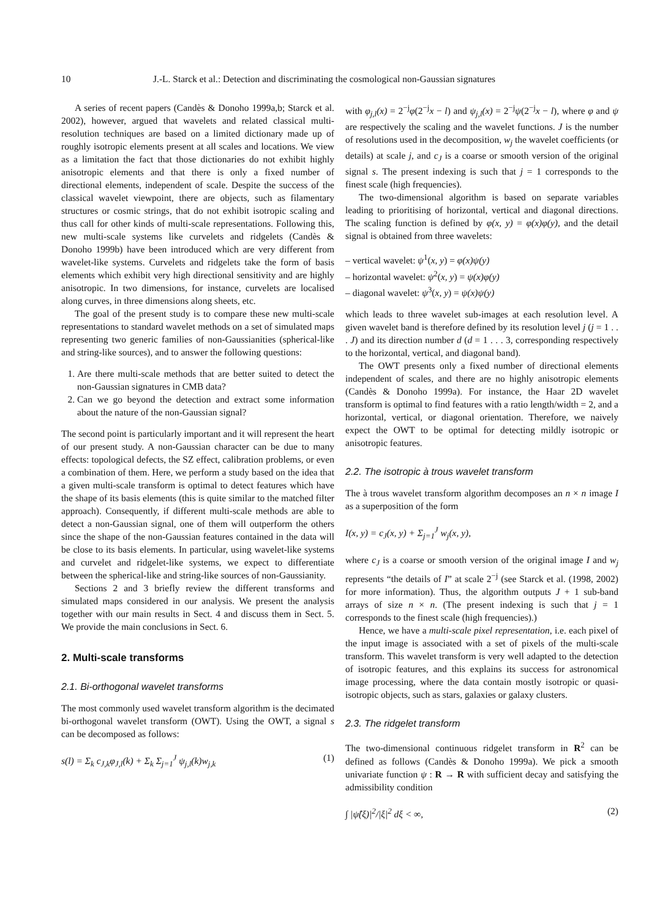10 J.-L. Starck et al.: Detection and discriminating the cosmological non-Gaussian signatures
A series of recent papers (Candès & Donoho 1999a,b; Starck et al. 2002), however, argued that wavelets and related classical multi-resolution techniques are based on a limited dictionary made up of roughly isotropic elements present at all scales and locations. We view as a limitation the fact that those dictionaries do not exhibit highly anisotropic elements and that there is only a fixed number of directional elements, independent of scale. Despite the success of the classical wavelet viewpoint, there are objects, such as filamentary structures or cosmic strings, that do not exhibit isotropic scaling and thus call for other kinds of multi-scale representations. Following this, new multi-scale systems like curvelets and ridgelets (Candès & Donoho 1999b) have been introduced which are very different from wavelet-like systems. Curvelets and ridgelets take the form of basis elements which exhibit very high directional sensitivity and are highly anisotropic. In two dimensions, for instance, curvelets are localised along curves, in three dimensions along sheets, etc.
The goal of the present study is to compare these new multi-scale representations to standard wavelet methods on a set of simulated maps representing two generic families of non-Gaussianities (spherical-like and string-like sources), and to answer the following questions:
1. Are there multi-scale methods that are better suited to detect the non-Gaussian signatures in CMB data?
2. Can we go beyond the detection and extract some information about the nature of the non-Gaussian signal?
The second point is particularly important and it will represent the heart of our present study. A non-Gaussian character can be due to many effects: topological defects, the SZ effect, calibration problems, or even a combination of them. Here, we perform a study based on the idea that a given multi-scale transform is optimal to detect features which have the shape of its basis elements (this is quite similar to the matched filter approach). Consequently, if different multi-scale methods are able to detect a non-Gaussian signal, one of them will outperform the others since the shape of the non-Gaussian features contained in the data will be close to its basis elements. In particular, using wavelet-like systems and curvelet and ridgelet-like systems, we expect to differentiate between the spherical-like and string-like sources of non-Gaussianity.
Sections 2 and 3 briefly review the different transforms and simulated maps considered in our analysis. We present the analysis together with our main results in Sect. 4 and discuss them in Sect. 5. We provide the main conclusions in Sect. 6.
2. Multi-scale transforms
2.1. Bi-orthogonal wavelet transforms
The most commonly used wavelet transform algorithm is the decimated bi-orthogonal wavelet transform (OWT). Using the OWT, a signal s can be decomposed as follows:
s(l) = Σ<sub>k</sub> c<sub>J,k</sub>φ<sub>J,l</sub>(k) + Σ<sub>k</sub> Σ<sub>j=1</sub><sup>J</sup> ψ<sub>j,l</sub>(k)w<sub>j,k</sub> (1)
with φ<sub>j,l</sub>(x) = 2<sup>−j</sup>φ(2<sup>−j</sup>x − l) and ψ<sub>j,l</sub>(x) = 2<sup>−j</sup>ψ(2<sup>−j</sup>x − l), where φ and ψ are respectively the scaling and the wavelet functions. J is the number of resolutions used in the decomposition, w<sub>j</sub> the wavelet coefficients (or details) at scale j, and c<sub>J</sub> is a coarse or smooth version of the original signal s. The present indexing is such that j = 1 corresponds to the finest scale (high frequencies).
The two-dimensional algorithm is based on separate variables leading to prioritising of horizontal, vertical and diagonal directions. The scaling function is defined by φ(x, y) = φ(x)φ(y), and the detail signal is obtained from three wavelets:
– vertical wavelet: ψ<sup>1</sup>(x, y) = φ(x)ψ(y)
– horizontal wavelet: ψ<sup>2</sup>(x, y) = ψ(x)φ(y)
– diagonal wavelet: ψ<sup>3</sup>(x, y) = ψ(x)ψ(y)
which leads to three wavelet sub-images at each resolution level. A given wavelet band is therefore defined by its resolution level j (j = 1 . . . J) and its direction number d (d = 1 . . . 3, corresponding respectively to the horizontal, vertical, and diagonal band).
The OWT presents only a fixed number of directional elements independent of scales, and there are no highly anisotropic elements (Candès & Donoho 1999a). For instance, the Haar 2D wavelet transform is optimal to find features with a ratio length/width = 2, and a horizontal, vertical, or diagonal orientation. Therefore, we naively expect the OWT to be optimal for detecting mildly isotropic or anisotropic features.
2.2. The isotropic à trous wavelet transform
The à trous wavelet transform algorithm decomposes an n × n image I as a superposition of the form
I(x, y) = c<sub>J</sub>(x, y) + Σ<sub>j=1</sub><sup>J</sup> w<sub>j</sub>(x, y),
where c<sub>J</sub> is a coarse or smooth version of the original image I and w<sub>j</sub> represents “the details of I” at scale 2<sup>−j</sup> (see Starck et al. (1998, 2002) for more information). Thus, the algorithm outputs J + 1 sub-band arrays of size n × n. (The present indexing is such that j = 1 corresponds to the finest scale (high frequencies).)
Hence, we have a multi-scale pixel representation, i.e. each pixel of the input image is associated with a set of pixels of the multi-scale transform. This wavelet transform is very well adapted to the detection of isotropic features, and this explains its success for astronomical image processing, where the data contain mostly isotropic or quasi-isotropic objects, such as stars, galaxies or galaxy clusters.
2.3. The ridgelet transform
The two-dimensional continuous ridgelet transform in R<sup>2</sup> can be defined as follows (Candès & Donoho 1999a). We pick a smooth univariate function ψ : R → R with sufficient decay and satisfying the admissibility condition
∫ |ψ̂(ξ)|<sup>2</sup>/|ξ|<sup>2</sup> dξ < ∞, (2)